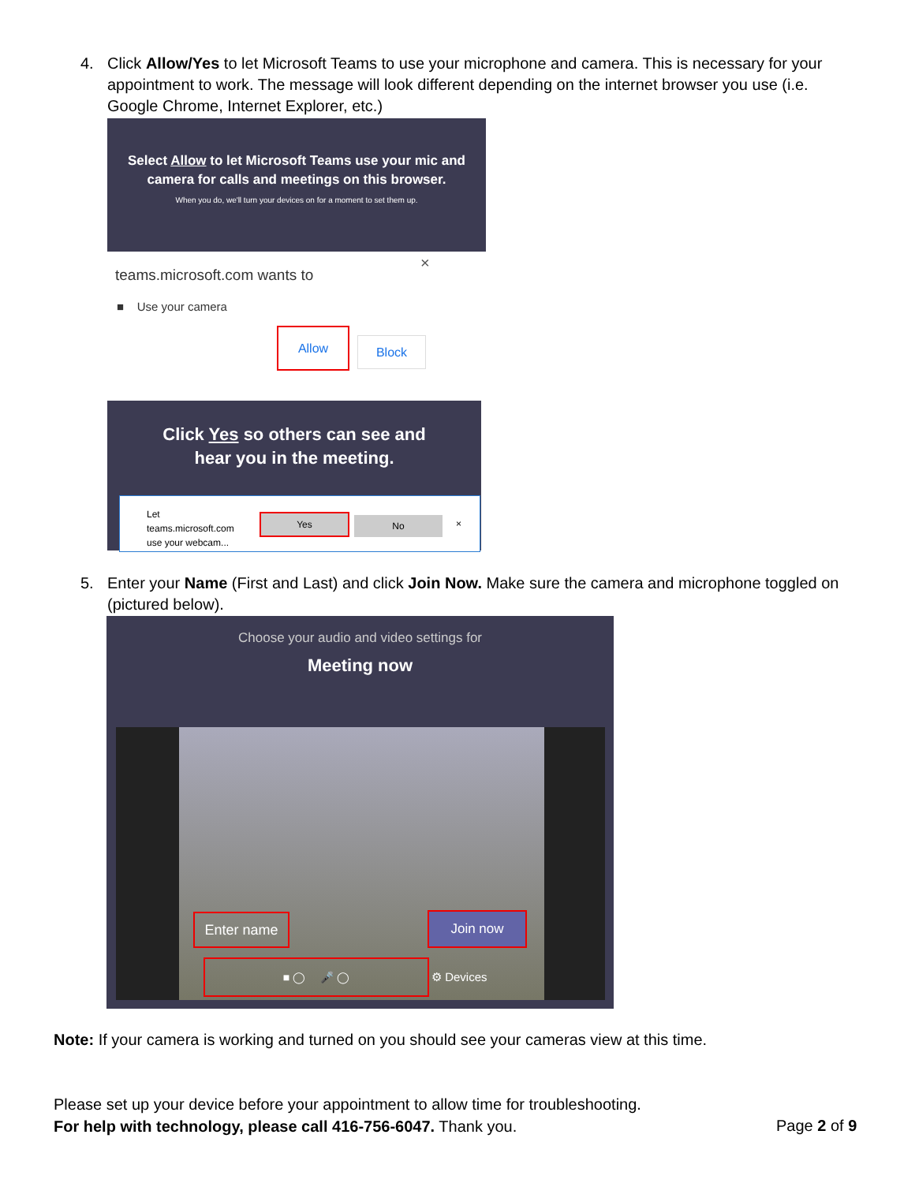4.
Click Allow/Yes to let Microsoft Teams to use your microphone and camera. This is necessary for your appointment to work. The message will look different depending on the internet browser you use (i.e. Google Chrome, Internet Explorer, etc.)
Select Allow to let Microsoft Teams use your mic and camera for calls and meetings on this browser.
When you do, we'll turn your devices on for a moment to set them up.
teams.microsoft.com wants to
×
■ Use your camera
Allow
Block
Click Yes so others can see and
hear you in the meeting.
Let
teams.microsoft.com
use your webcam...
Yes No ×
5.
Enter your Name (First and Last) and click Join Now. Make sure the camera and microphone toggled on (pictured below).
Choose your audio and video settings for
Meeting now
Enter name Join now
■ ◯ 🎤 ◯
⚙ Devices
Note: If your camera is working and turned on you should see your cameras view at this time.
Please set up your device before your appointment to allow time for troubleshooting.
For help with technology, please call 416-756-6047. Thank you.
Page 2 of 9